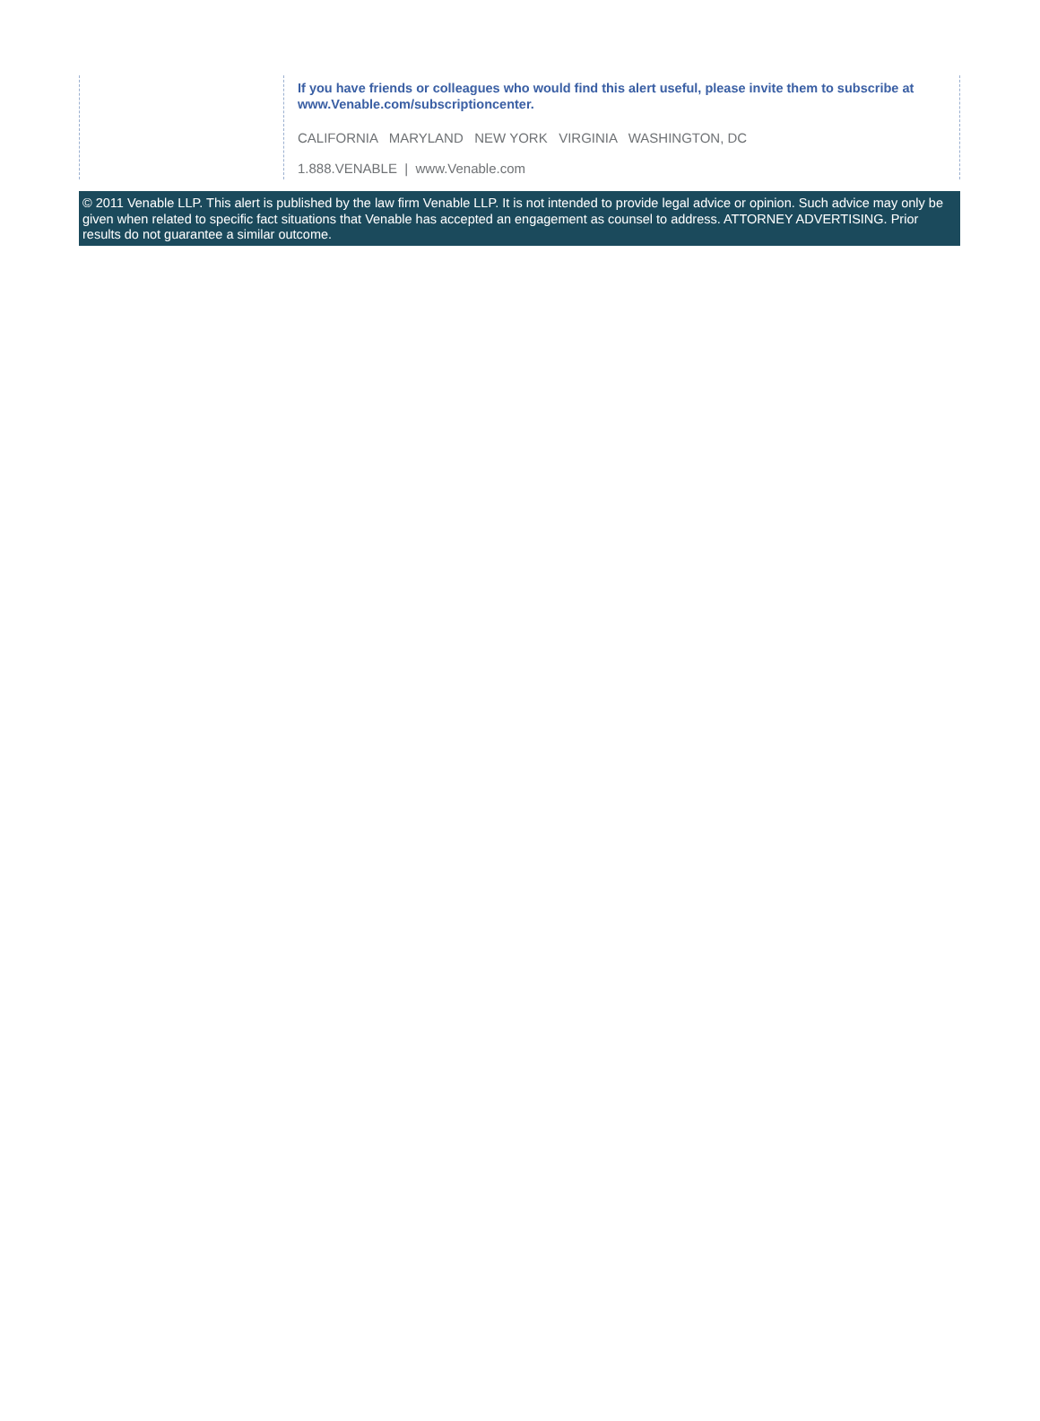If you have friends or colleagues who would find this alert useful, please invite them to subscribe at www.Venable.com/subscriptioncenter.
CALIFORNIA MARYLAND NEW YORK VIRGINIA WASHINGTON, DC
1.888.VENABLE | www.Venable.com
© 2011 Venable LLP. This alert is published by the law firm Venable LLP. It is not intended to provide legal advice or opinion. Such advice may only be given when related to specific fact situations that Venable has accepted an engagement as counsel to address. ATTORNEY ADVERTISING. Prior results do not guarantee a similar outcome.